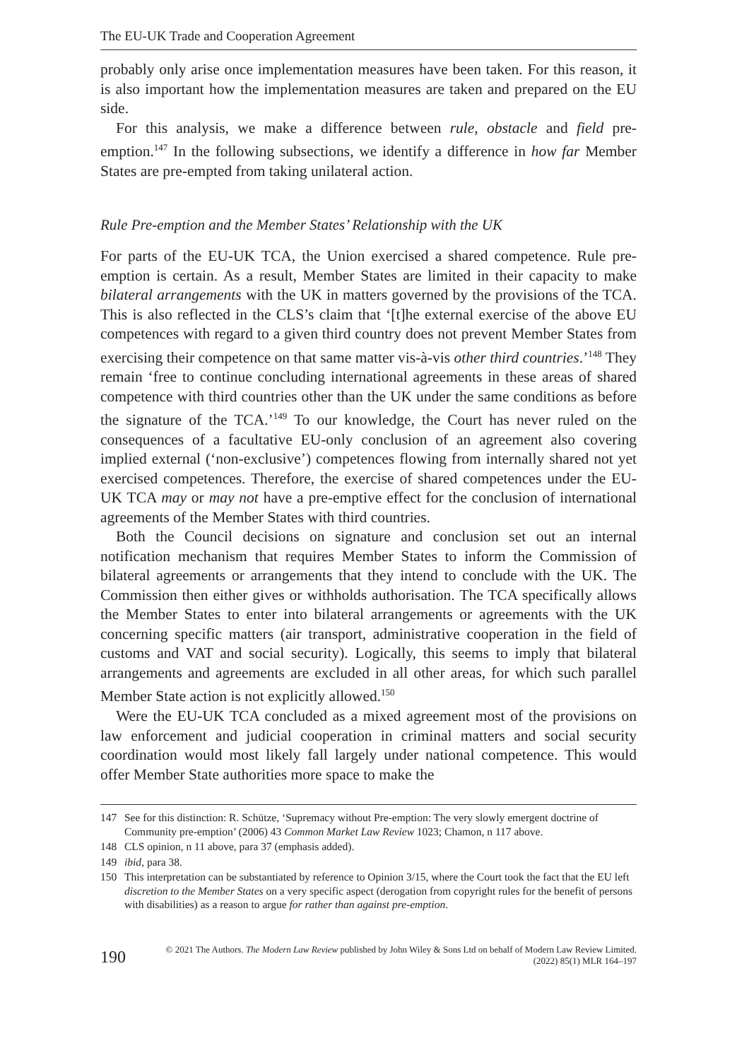The EU-UK Trade and Cooperation Agreement
probably only arise once implementation measures have been taken. For this reason, it is also important how the implementation measures are taken and prepared on the EU side.
For this analysis, we make a difference between rule, obstacle and field pre-emption.<sup>147</sup> In the following subsections, we identify a difference in how far Member States are pre-empted from taking unilateral action.
Rule Pre-emption and the Member States’ Relationship with the UK
For parts of the EU-UK TCA, the Union exercised a shared competence. Rule pre-emption is certain. As a result, Member States are limited in their capacity to make bilateral arrangements with the UK in matters governed by the provisions of the TCA. This is also reflected in the CLS’s claim that ‘[t]he external exercise of the above EU competences with regard to a given third country does not prevent Member States from exercising their competence on that same matter vis-à-vis other third countries.’<sup>148</sup> They remain ‘free to continue concluding international agreements in these areas of shared competence with third countries other than the UK under the same conditions as before the signature of the TCA.’<sup>149</sup> To our knowledge, the Court has never ruled on the consequences of a facultative EU-only conclusion of an agreement also covering implied external (‘non-exclusive’) competences flowing from internally shared not yet exercised competences. Therefore, the exercise of shared competences under the EU-UK TCA may or may not have a pre-emptive effect for the conclusion of international agreements of the Member States with third countries.
Both the Council decisions on signature and conclusion set out an internal notification mechanism that requires Member States to inform the Commission of bilateral agreements or arrangements that they intend to conclude with the UK. The Commission then either gives or withholds authorisation. The TCA specifically allows the Member States to enter into bilateral arrangements or agreements with the UK concerning specific matters (air transport, administrative cooperation in the field of customs and VAT and social security). Logically, this seems to imply that bilateral arrangements and agreements are excluded in all other areas, for which such parallel Member State action is not explicitly allowed.<sup>150</sup>
Were the EU-UK TCA concluded as a mixed agreement most of the provisions on law enforcement and judicial cooperation in criminal matters and social security coordination would most likely fall largely under national competence. This would offer Member State authorities more space to make the
147 See for this distinction: R. Schütze, ‘Supremacy without Pre-emption: The very slowly emergent doctrine of Community pre-emption’ (2006) 43 Common Market Law Review 1023; Chamon, n 117 above.
148 CLS opinion, n 11 above, para 37 (emphasis added).
149 ibid, para 38.
150 This interpretation can be substantiated by reference to Opinion 3/15, where the Court took the fact that the EU left discretion to the Member States on a very specific aspect (derogation from copyright rules for the benefit of persons with disabilities) as a reason to argue for rather than against pre-emption.
190 © 2021 The Authors. The Modern Law Review published by John Wiley & Sons Ltd on behalf of Modern Law Review Limited.
(2022) 85(1) MLR 164–197